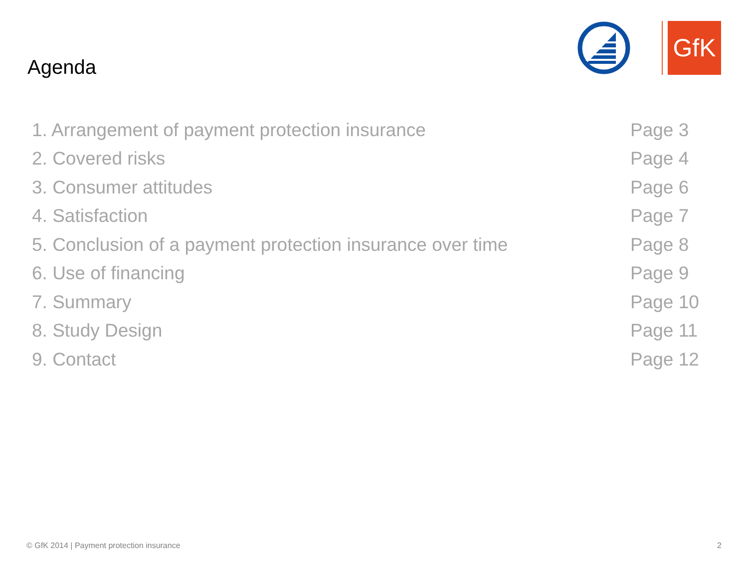Agenda
GfK
1. Arrangement of payment protection insurance Page 3
2. Covered risks Page 4
3. Consumer attitudes Page 6
4. Satisfaction Page 7
5. Conclusion of a payment protection insurance over time Page 8
6. Use of financing Page 9
7. Summary Page 10
8. Study Design Page 11
9. Contact Page 12
© GfK 2014 | Payment protection insurance
2